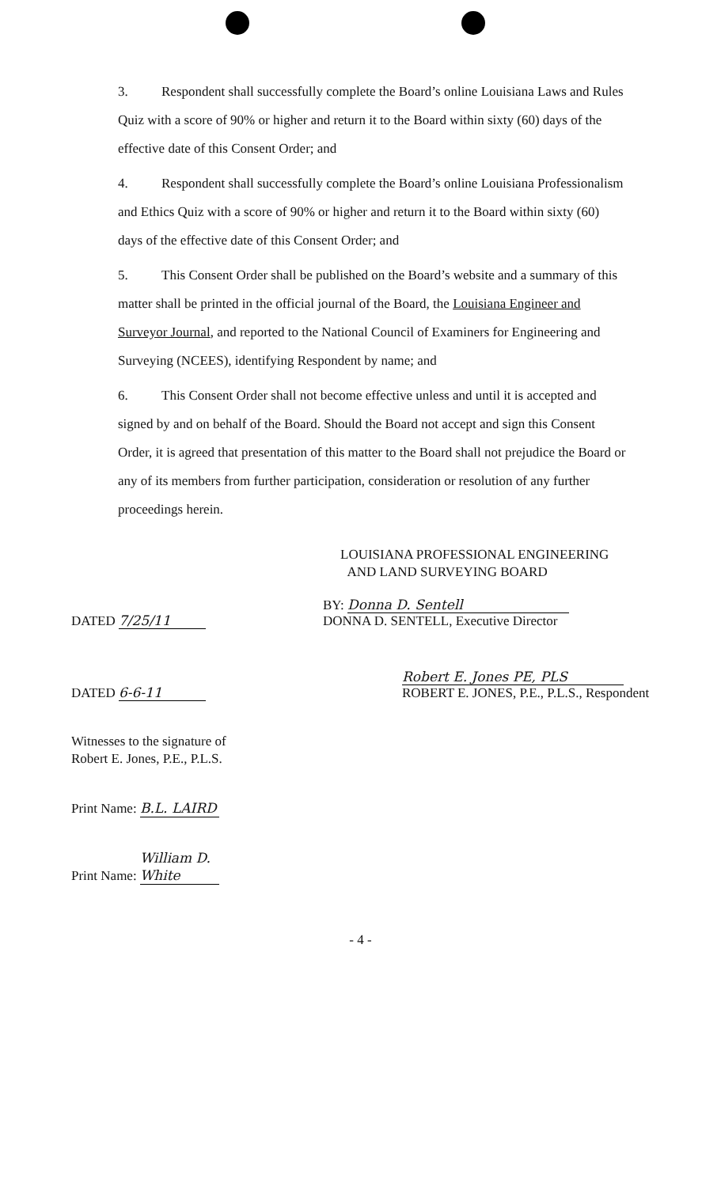3. Respondent shall successfully complete the Board’s online Louisiana Laws and Rules Quiz with a score of 90% or higher and return it to the Board within sixty (60) days of the effective date of this Consent Order; and
4. Respondent shall successfully complete the Board’s online Louisiana Professionalism and Ethics Quiz with a score of 90% or higher and return it to the Board within sixty (60) days of the effective date of this Consent Order; and
5. This Consent Order shall be published on the Board’s website and a summary of this matter shall be printed in the official journal of the Board, the Louisiana Engineer and Surveyor Journal, and reported to the National Council of Examiners for Engineering and Surveying (NCEES), identifying Respondent by name; and
6. This Consent Order shall not become effective unless and until it is accepted and signed by and on behalf of the Board. Should the Board not accept and sign this Consent Order, it is agreed that presentation of this matter to the Board shall not prejudice the Board or any of its members from further participation, consideration or resolution of any further proceedings herein.
LOUISIANA PROFESSIONAL ENGINEERING
AND LAND SURVEYING BOARD
DATED 7/25/11
BY: Donna D. Sentell
DONNA D. SENTELL, Executive Director
DATED 6-6-11
Robert E. Jones PE, PLS
ROBERT E. JONES, P.E., P.L.S., Respondent
Witnesses to the signature of
Robert E. Jones, P.E., P.L.S.
Print Name: B.L. LAIRD
Print Name: William D. White
- 4 -